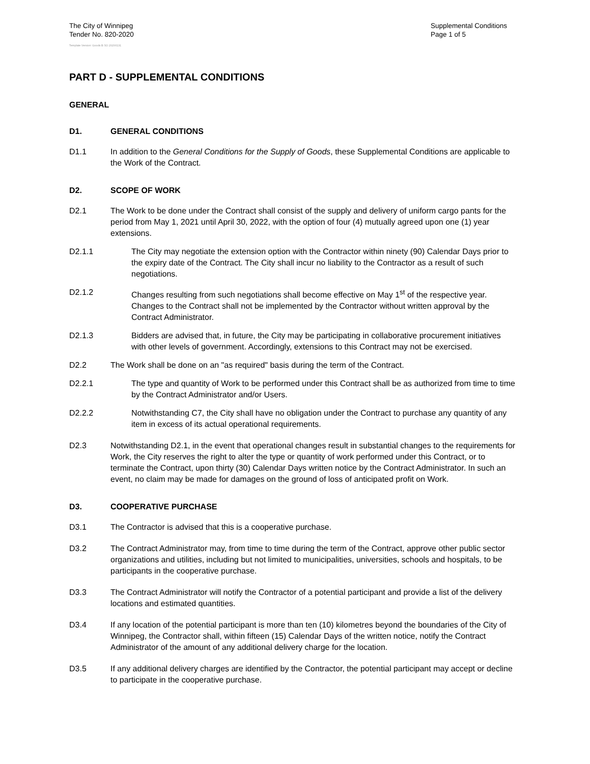The City of Winnipeg
Tender No. 820-2020
Supplemental Conditions
Page 1 of 5
Template Version: Goods B SO 20200131
PART D - SUPPLEMENTAL CONDITIONS
GENERAL
D1. GENERAL CONDITIONS
D1.1 In addition to the General Conditions for the Supply of Goods, these Supplemental Conditions are applicable to the Work of the Contract.
D2. SCOPE OF WORK
D2.1 The Work to be done under the Contract shall consist of the supply and delivery of uniform cargo pants for the period from May 1, 2021 until April 30, 2022, with the option of four (4) mutually agreed upon one (1) year extensions.
D2.1.1 The City may negotiate the extension option with the Contractor within ninety (90) Calendar Days prior to the expiry date of the Contract. The City shall incur no liability to the Contractor as a result of such negotiations.
D2.1.2 Changes resulting from such negotiations shall become effective on May 1<sup>st</sup> of the respective year. Changes to the Contract shall not be implemented by the Contractor without written approval by the Contract Administrator.
D2.1.3 Bidders are advised that, in future, the City may be participating in collaborative procurement initiatives with other levels of government. Accordingly, extensions to this Contract may not be exercised.
D2.2 The Work shall be done on an "as required" basis during the term of the Contract.
D2.2.1 The type and quantity of Work to be performed under this Contract shall be as authorized from time to time by the Contract Administrator and/or Users.
D2.2.2 Notwithstanding C7, the City shall have no obligation under the Contract to purchase any quantity of any item in excess of its actual operational requirements.
D2.3 Notwithstanding D2.1, in the event that operational changes result in substantial changes to the requirements for Work, the City reserves the right to alter the type or quantity of work performed under this Contract, or to terminate the Contract, upon thirty (30) Calendar Days written notice by the Contract Administrator. In such an event, no claim may be made for damages on the ground of loss of anticipated profit on Work.
D3. COOPERATIVE PURCHASE
D3.1 The Contractor is advised that this is a cooperative purchase.
D3.2 The Contract Administrator may, from time to time during the term of the Contract, approve other public sector organizations and utilities, including but not limited to municipalities, universities, schools and hospitals, to be participants in the cooperative purchase.
D3.3 The Contract Administrator will notify the Contractor of a potential participant and provide a list of the delivery locations and estimated quantities.
D3.4 If any location of the potential participant is more than ten (10) kilometres beyond the boundaries of the City of Winnipeg, the Contractor shall, within fifteen (15) Calendar Days of the written notice, notify the Contract Administrator of the amount of any additional delivery charge for the location.
D3.5 If any additional delivery charges are identified by the Contractor, the potential participant may accept or decline to participate in the cooperative purchase.